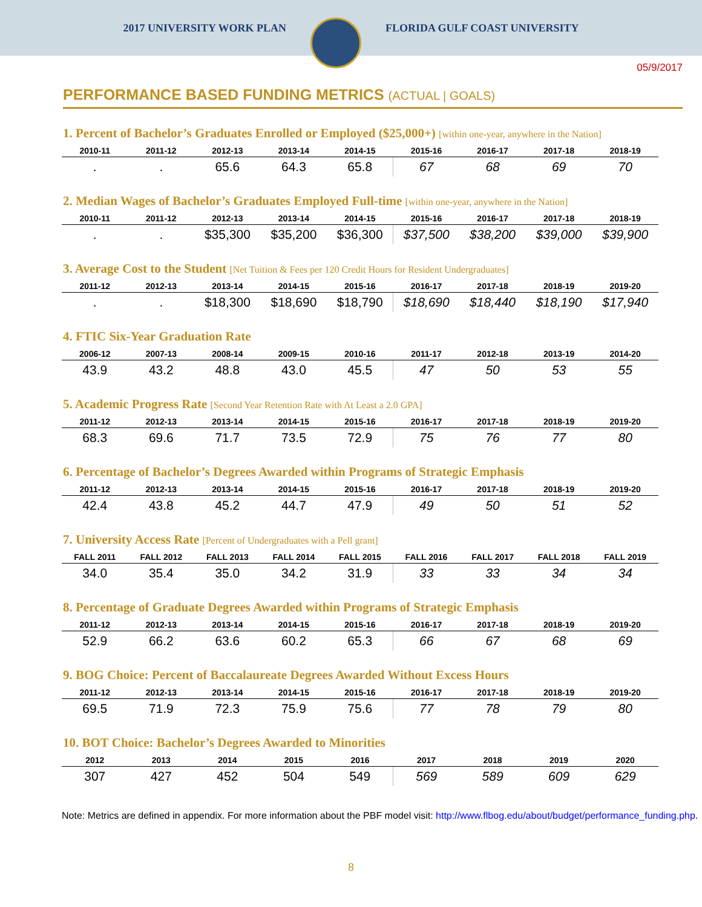2017 UNIVERSITY WORK PLAN FLORIDA GULF COAST UNIVERSITY
05/9/2017
PERFORMANCE BASED FUNDING METRICS (ACTUAL | GOALS)
1. Percent of Bachelor’s Graduates Enrolled or Employed ($25,000+) [within one-year, anywhere in the Nation]
| 2010-11 | 2011-12 | 2012-13 | 2013-14 | 2014-15 | 2015-16 | 2016-17 | 2017-18 | 2018-19 |
| --- | --- | --- | --- | --- | --- | --- | --- | --- |
| . | . | 65.6 | 64.3 | 65.8 | 67 | 68 | 69 | 70 |
2. Median Wages of Bachelor’s Graduates Employed Full-time [within one-year, anywhere in the Nation]
| 2010-11 | 2011-12 | 2012-13 | 2013-14 | 2014-15 | 2015-16 | 2016-17 | 2017-18 | 2018-19 |
| --- | --- | --- | --- | --- | --- | --- | --- | --- |
| . | . | $35,300 | $35,200 | $36,300 | $37,500 | $38,200 | $39,000 | $39,900 |
3. Average Cost to the Student [Net Tuition & Fees per 120 Credit Hours for Resident Undergraduates]
| 2011-12 | 2012-13 | 2013-14 | 2014-15 | 2015-16 | 2016-17 | 2017-18 | 2018-19 | 2019-20 |
| --- | --- | --- | --- | --- | --- | --- | --- | --- |
| . | . | $18,300 | $18,690 | $18,790 | $18,690 | $18,440 | $18,190 | $17,940 |
4. FTIC Six-Year Graduation Rate
| 2006-12 | 2007-13 | 2008-14 | 2009-15 | 2010-16 | 2011-17 | 2012-18 | 2013-19 | 2014-20 |
| --- | --- | --- | --- | --- | --- | --- | --- | --- |
| 43.9 | 43.2 | 48.8 | 43.0 | 45.5 | 47 | 50 | 53 | 55 |
5. Academic Progress Rate [Second Year Retention Rate with At Least a 2.0 GPA]
| 2011-12 | 2012-13 | 2013-14 | 2014-15 | 2015-16 | 2016-17 | 2017-18 | 2018-19 | 2019-20 |
| --- | --- | --- | --- | --- | --- | --- | --- | --- |
| 68.3 | 69.6 | 71.7 | 73.5 | 72.9 | 75 | 76 | 77 | 80 |
6. Percentage of Bachelor’s Degrees Awarded within Programs of Strategic Emphasis
| 2011-12 | 2012-13 | 2013-14 | 2014-15 | 2015-16 | 2016-17 | 2017-18 | 2018-19 | 2019-20 |
| --- | --- | --- | --- | --- | --- | --- | --- | --- |
| 42.4 | 43.8 | 45.2 | 44.7 | 47.9 | 49 | 50 | 51 | 52 |
7. University Access Rate [Percent of Undergraduates with a Pell grant]
| FALL 2011 | FALL 2012 | FALL 2013 | FALL 2014 | FALL 2015 | FALL 2016 | FALL 2017 | FALL 2018 | FALL 2019 |
| --- | --- | --- | --- | --- | --- | --- | --- | --- |
| 34.0 | 35.4 | 35.0 | 34.2 | 31.9 | 33 | 33 | 34 | 34 |
8. Percentage of Graduate Degrees Awarded within Programs of Strategic Emphasis
| 2011-12 | 2012-13 | 2013-14 | 2014-15 | 2015-16 | 2016-17 | 2017-18 | 2018-19 | 2019-20 |
| --- | --- | --- | --- | --- | --- | --- | --- | --- |
| 52.9 | 66.2 | 63.6 | 60.2 | 65.3 | 66 | 67 | 68 | 69 |
9. BOG Choice: Percent of Baccalaureate Degrees Awarded Without Excess Hours
| 2011-12 | 2012-13 | 2013-14 | 2014-15 | 2015-16 | 2016-17 | 2017-18 | 2018-19 | 2019-20 |
| --- | --- | --- | --- | --- | --- | --- | --- | --- |
| 69.5 | 71.9 | 72.3 | 75.9 | 75.6 | 77 | 78 | 79 | 80 |
10. BOT Choice: Bachelor’s Degrees Awarded to Minorities
| 2012 | 2013 | 2014 | 2015 | 2016 | 2017 | 2018 | 2019 | 2020 |
| --- | --- | --- | --- | --- | --- | --- | --- | --- |
| 307 | 427 | 452 | 504 | 549 | 569 | 589 | 609 | 629 |
Note: Metrics are defined in appendix. For more information about the PBF model visit: http://www.flbog.edu/about/budget/performance_funding.php.
8